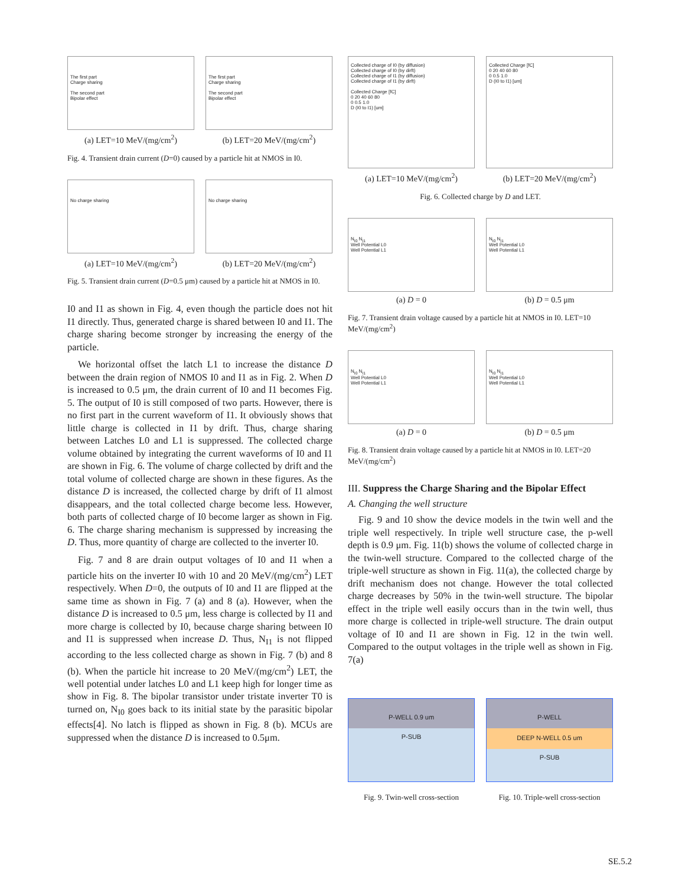The first part
Charge sharing
The second part
Bipolar effect
(a) LET=10 MeV/(mg/cm<sup>2</sup>)
The first part
Charge sharing
The second part
Bipolar effect
(b) LET=20 MeV/(mg/cm<sup>2</sup>)
Fig. 4. Transient drain current (D=0) caused by a particle hit at NMOS in I0.
No charge sharing
(a) LET=10 MeV/(mg/cm<sup>2</sup>)
No charge sharing
(b) LET=20 MeV/(mg/cm<sup>2</sup>)
Fig. 5. Transient drain current (D=0.5 μm) caused by a particle hit at NMOS in I0.
I0 and I1 as shown in Fig. 4, even though the particle does not hit I1 directly. Thus, generated charge is shared between I0 and I1. The charge sharing become stronger by increasing the energy of the particle.
We horizontal offset the latch L1 to increase the distance D between the drain region of NMOS I0 and I1 as in Fig. 2. When D is increased to 0.5 μm, the drain current of I0 and I1 becomes Fig. 5. The output of I0 is still composed of two parts. However, there is no first part in the current waveform of I1. It obviously shows that little charge is collected in I1 by drift. Thus, charge sharing between Latches L0 and L1 is suppressed. The collected charge volume obtained by integrating the current waveforms of I0 and I1 are shown in Fig. 6. The volume of charge collected by drift and the total volume of collected charge are shown in these figures. As the distance D is increased, the collected charge by drift of I1 almost disappears, and the total collected charge become less. However, both parts of collected charge of I0 become larger as shown in Fig. 6. The charge sharing mechanism is suppressed by increasing the D. Thus, more quantity of charge are collected to the inverter I0.
Fig. 7 and 8 are drain output voltages of I0 and I1 when a particle hits on the inverter I0 with 10 and 20 MeV/(mg/cm<sup>2</sup>) LET respectively. When D=0, the outputs of I0 and I1 are flipped at the same time as shown in Fig. 7 (a) and 8 (a). However, when the distance D is increased to 0.5 μm, less charge is collected by I1 and more charge is collected by I0, because charge sharing between I0 and I1 is suppressed when increase D. Thus, N<sub>I1</sub> is not flipped according to the less collected charge as shown in Fig. 7 (b) and 8 (b). When the particle hit increase to 20 MeV/(mg/cm<sup>2</sup>) LET, the well potential under latches L0 and L1 keep high for longer time as show in Fig. 8. The bipolar transistor under tristate inverter T0 is turned on, N<sub>I0</sub> goes back to its initial state by the parasitic bipolar effects[4]. No latch is flipped as shown in Fig. 8 (b). MCUs are suppressed when the distance D is increased to 0.5μm.
Collected charge of I0 (by diffusion)
Collected charge of I0 (by dirft)
Collected charge of I1 (by diffusion)
Collected charge of I1 (by dirft)
Collected Charge [fC]
0 20 40 60 80
0 0.5 1.0
D (I0 to I1) [um]
(a) LET=10 MeV/(mg/cm<sup>2</sup>)
Collected Charge [fC]
0 20 40 60 80
0 0.5 1.0
D (I0 to I1) [um]
(b) LET=20 MeV/(mg/cm<sup>2</sup>)
Fig. 6. Collected charge by D and LET.
N<sub>I0</sub> N<sub>I1</sub>
Well Potential L0
Well Potential L1
(a) D = 0
N<sub>I0</sub> N<sub>I1</sub>
Well Potential L0
Well Potential L1
(b) D = 0.5 μm
Fig. 7. Transient drain voltage caused by a particle hit at NMOS in I0. LET=10 MeV/(mg/cm<sup>2</sup>)
N<sub>I0</sub> N<sub>I1</sub>
Well Potential L0
Well Potential L1
(a) D = 0
N<sub>I0</sub> N<sub>I1</sub>
Well Potential L0
Well Potential L1
(b) D = 0.5 μm
Fig. 8. Transient drain voltage caused by a particle hit at NMOS in I0. LET=20 MeV/(mg/cm<sup>2</sup>)
III. Suppress the Charge Sharing and the Bipolar Effect
A. Changing the well structure
Fig. 9 and 10 show the device models in the twin well and the triple well respectively. In triple well structure case, the p-well depth is 0.9 μm. Fig. 11(b) shows the volume of collected charge in the twin-well structure. Compared to the collected charge of the triple-well structure as shown in Fig. 11(a), the collected charge by drift mechanism does not change. However the total collected charge decreases by 50% in the twin-well structure. The bipolar effect in the triple well easily occurs than in the twin well, thus more charge is collected in triple-well structure. The drain output voltage of I0 and I1 are shown in Fig. 12 in the twin well. Compared to the output voltages in the triple well as shown in Fig. 7(a)
P-WELL 0.9 um
P-SUB
Fig. 9. Twin-well cross-section
P-WELL
DEEP N-WELL 0.5 um
P-SUB
Fig. 10. Triple-well cross-section
SE.5.2